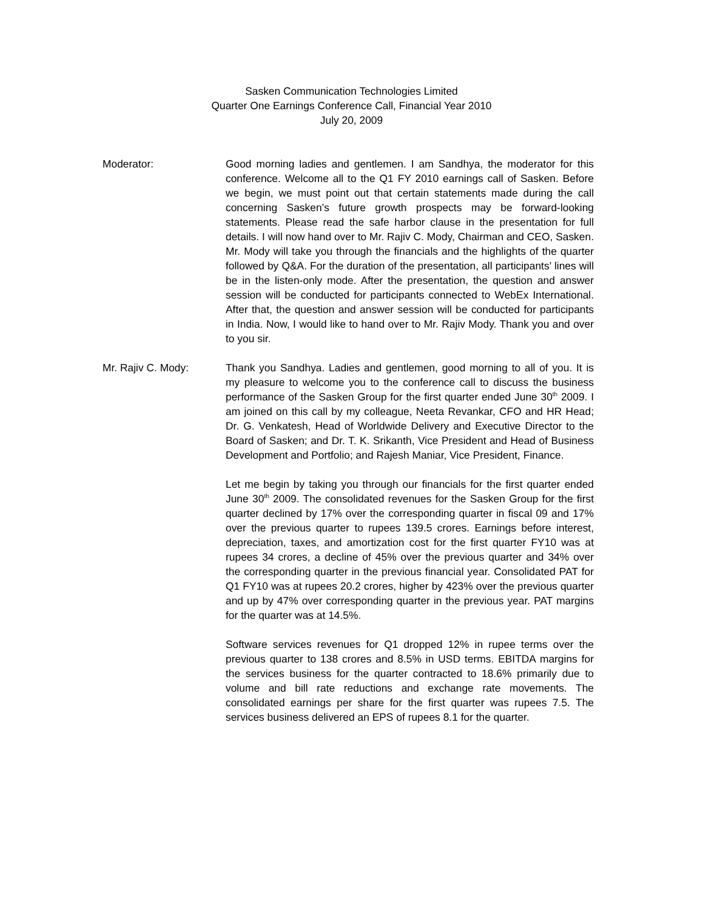Sasken Communication Technologies Limited
Quarter One Earnings Conference Call, Financial Year 2010
July 20, 2009
Moderator: Good morning ladies and gentlemen. I am Sandhya, the moderator for this conference. Welcome all to the Q1 FY 2010 earnings call of Sasken. Before we begin, we must point out that certain statements made during the call concerning Sasken’s future growth prospects may be forward-looking statements. Please read the safe harbor clause in the presentation for full details. I will now hand over to Mr. Rajiv C. Mody, Chairman and CEO, Sasken. Mr. Mody will take you through the financials and the highlights of the quarter followed by Q&A. For the duration of the presentation, all participants’ lines will be in the listen-only mode. After the presentation, the question and answer session will be conducted for participants connected to WebEx International. After that, the question and answer session will be conducted for participants in India. Now, I would like to hand over to Mr. Rajiv Mody. Thank you and over to you sir.
Mr. Rajiv C. Mody: Thank you Sandhya. Ladies and gentlemen, good morning to all of you. It is my pleasure to welcome you to the conference call to discuss the business performance of the Sasken Group for the first quarter ended June 30<sup>th</sup> 2009. I am joined on this call by my colleague, Neeta Revankar, CFO and HR Head; Dr. G. Venkatesh, Head of Worldwide Delivery and Executive Director to the Board of Sasken; and Dr. T. K. Srikanth, Vice President and Head of Business Development and Portfolio; and Rajesh Maniar, Vice President, Finance.
Let me begin by taking you through our financials for the first quarter ended June 30<sup>th</sup> 2009. The consolidated revenues for the Sasken Group for the first quarter declined by 17% over the corresponding quarter in fiscal 09 and 17% over the previous quarter to rupees 139.5 crores. Earnings before interest, depreciation, taxes, and amortization cost for the first quarter FY10 was at rupees 34 crores, a decline of 45% over the previous quarter and 34% over the corresponding quarter in the previous financial year. Consolidated PAT for Q1 FY10 was at rupees 20.2 crores, higher by 423% over the previous quarter and up by 47% over corresponding quarter in the previous year. PAT margins for the quarter was at 14.5%.
Software services revenues for Q1 dropped 12% in rupee terms over the previous quarter to 138 crores and 8.5% in USD terms. EBITDA margins for the services business for the quarter contracted to 18.6% primarily due to volume and bill rate reductions and exchange rate movements. The consolidated earnings per share for the first quarter was rupees 7.5. The services business delivered an EPS of rupees 8.1 for the quarter.